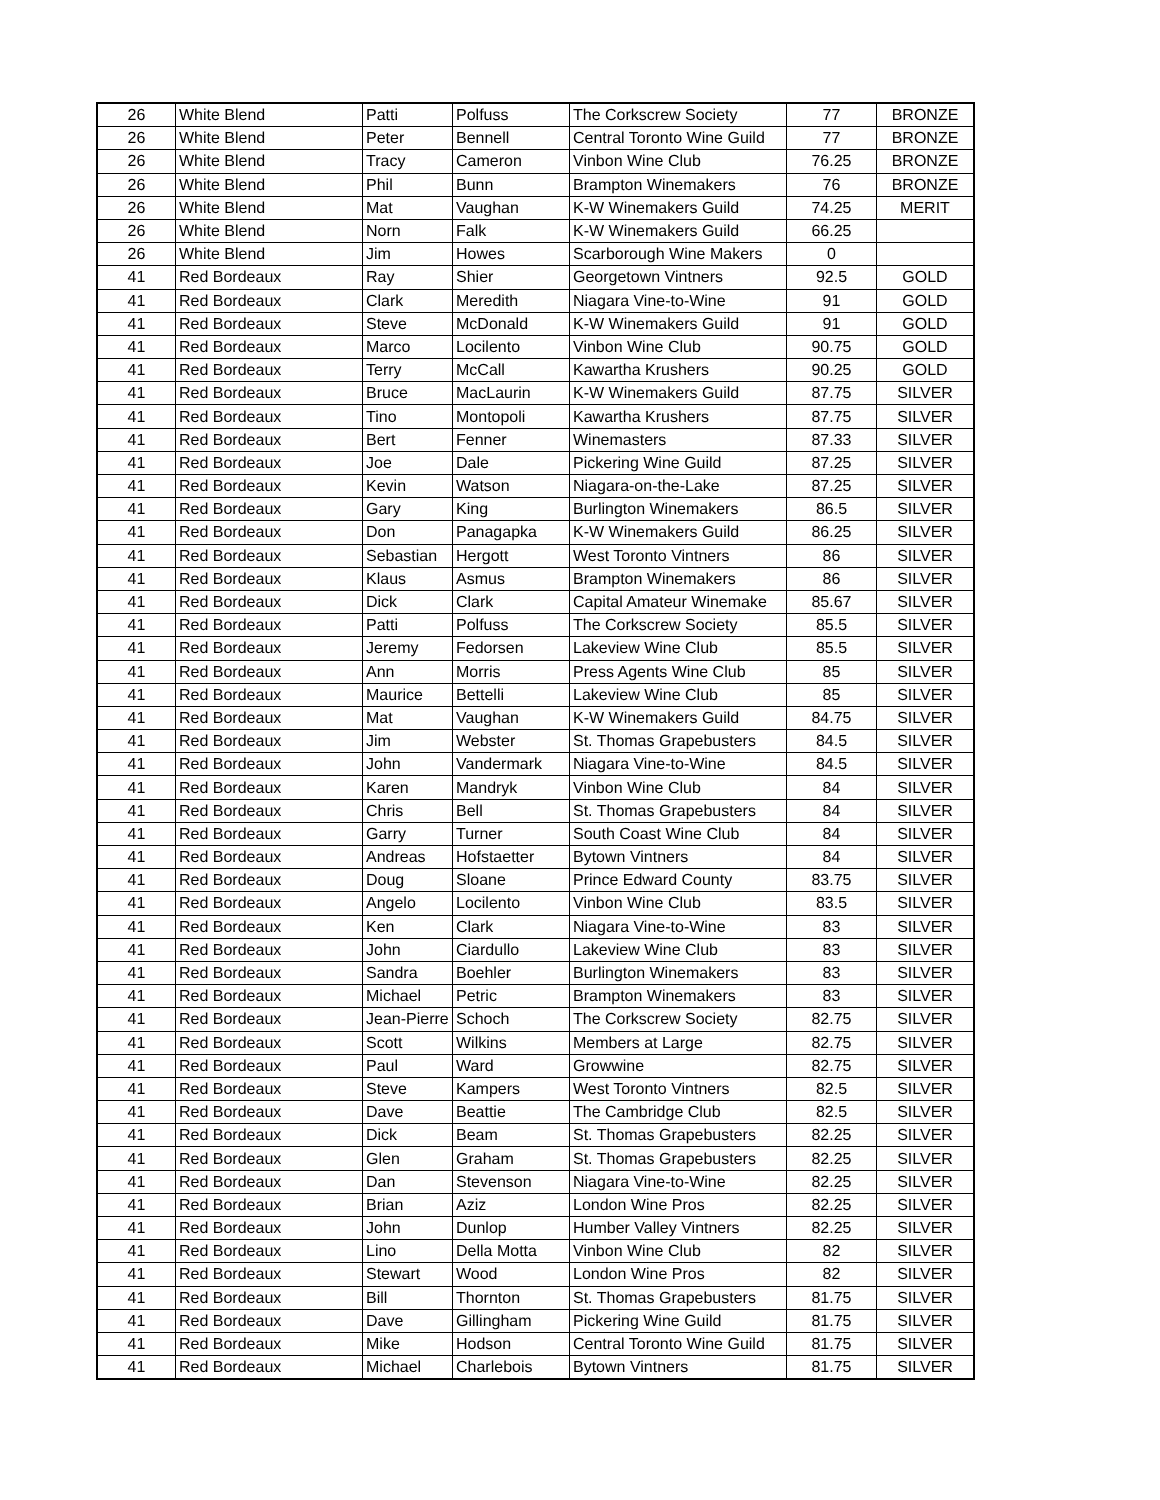| 26 | White Blend | Patti | Polfuss | The Corkscrew Society | 77 | BRONZE |
| 26 | White Blend | Peter | Bennell | Central Toronto Wine Guild | 77 | BRONZE |
| 26 | White Blend | Tracy | Cameron | Vinbon Wine Club | 76.25 | BRONZE |
| 26 | White Blend | Phil | Bunn | Brampton Winemakers | 76 | BRONZE |
| 26 | White Blend | Mat | Vaughan | K-W Winemakers Guild | 74.25 | MERIT |
| 26 | White Blend | Norn | Falk | K-W Winemakers Guild | 66.25 | |
| 26 | White Blend | Jim | Howes | Scarborough Wine Makers | 0 | |
| 41 | Red Bordeaux | Ray | Shier | Georgetown Vintners | 92.5 | GOLD |
| 41 | Red Bordeaux | Clark | Meredith | Niagara Vine-to-Wine | 91 | GOLD |
| 41 | Red Bordeaux | Steve | McDonald | K-W Winemakers Guild | 91 | GOLD |
| 41 | Red Bordeaux | Marco | Locilento | Vinbon Wine Club | 90.75 | GOLD |
| 41 | Red Bordeaux | Terry | McCall | Kawartha Krushers | 90.25 | GOLD |
| 41 | Red Bordeaux | Bruce | MacLaurin | K-W Winemakers Guild | 87.75 | SILVER |
| 41 | Red Bordeaux | Tino | Montopoli | Kawartha Krushers | 87.75 | SILVER |
| 41 | Red Bordeaux | Bert | Fenner | Winemasters | 87.33 | SILVER |
| 41 | Red Bordeaux | Joe | Dale | Pickering Wine Guild | 87.25 | SILVER |
| 41 | Red Bordeaux | Kevin | Watson | Niagara-on-the-Lake | 87.25 | SILVER |
| 41 | Red Bordeaux | Gary | King | Burlington Winemakers | 86.5 | SILVER |
| 41 | Red Bordeaux | Don | Panagapka | K-W Winemakers Guild | 86.25 | SILVER |
| 41 | Red Bordeaux | Sebastian | Hergott | West Toronto Vintners | 86 | SILVER |
| 41 | Red Bordeaux | Klaus | Asmus | Brampton Winemakers | 86 | SILVER |
| 41 | Red Bordeaux | Dick | Clark | Capital Amateur Winemake | 85.67 | SILVER |
| 41 | Red Bordeaux | Patti | Polfuss | The Corkscrew Society | 85.5 | SILVER |
| 41 | Red Bordeaux | Jeremy | Fedorsen | Lakeview Wine Club | 85.5 | SILVER |
| 41 | Red Bordeaux | Ann | Morris | Press Agents Wine Club | 85 | SILVER |
| 41 | Red Bordeaux | Maurice | Bettelli | Lakeview Wine Club | 85 | SILVER |
| 41 | Red Bordeaux | Mat | Vaughan | K-W Winemakers Guild | 84.75 | SILVER |
| 41 | Red Bordeaux | Jim | Webster | St. Thomas Grapebusters | 84.5 | SILVER |
| 41 | Red Bordeaux | John | Vandermark | Niagara Vine-to-Wine | 84.5 | SILVER |
| 41 | Red Bordeaux | Karen | Mandryk | Vinbon Wine Club | 84 | SILVER |
| 41 | Red Bordeaux | Chris | Bell | St. Thomas Grapebusters | 84 | SILVER |
| 41 | Red Bordeaux | Garry | Turner | South Coast Wine Club | 84 | SILVER |
| 41 | Red Bordeaux | Andreas | Hofstaetter | Bytown Vintners | 84 | SILVER |
| 41 | Red Bordeaux | Doug | Sloane | Prince Edward County | 83.75 | SILVER |
| 41 | Red Bordeaux | Angelo | Locilento | Vinbon Wine Club | 83.5 | SILVER |
| 41 | Red Bordeaux | Ken | Clark | Niagara Vine-to-Wine | 83 | SILVER |
| 41 | Red Bordeaux | John | Ciardullo | Lakeview Wine Club | 83 | SILVER |
| 41 | Red Bordeaux | Sandra | Boehler | Burlington Winemakers | 83 | SILVER |
| 41 | Red Bordeaux | Michael | Petric | Brampton Winemakers | 83 | SILVER |
| 41 | Red Bordeaux | Jean-Pierre | Schoch | The Corkscrew Society | 82.75 | SILVER |
| 41 | Red Bordeaux | Scott | Wilkins | Members at Large | 82.75 | SILVER |
| 41 | Red Bordeaux | Paul | Ward | Growwine | 82.75 | SILVER |
| 41 | Red Bordeaux | Steve | Kampers | West Toronto Vintners | 82.5 | SILVER |
| 41 | Red Bordeaux | Dave | Beattie | The Cambridge Club | 82.5 | SILVER |
| 41 | Red Bordeaux | Dick | Beam | St. Thomas Grapebusters | 82.25 | SILVER |
| 41 | Red Bordeaux | Glen | Graham | St. Thomas Grapebusters | 82.25 | SILVER |
| 41 | Red Bordeaux | Dan | Stevenson | Niagara Vine-to-Wine | 82.25 | SILVER |
| 41 | Red Bordeaux | Brian | Aziz | London Wine Pros | 82.25 | SILVER |
| 41 | Red Bordeaux | John | Dunlop | Humber Valley Vintners | 82.25 | SILVER |
| 41 | Red Bordeaux | Lino | Della Motta | Vinbon Wine Club | 82 | SILVER |
| 41 | Red Bordeaux | Stewart | Wood | London Wine Pros | 82 | SILVER |
| 41 | Red Bordeaux | Bill | Thornton | St. Thomas Grapebusters | 81.75 | SILVER |
| 41 | Red Bordeaux | Dave | Gillingham | Pickering Wine Guild | 81.75 | SILVER |
| 41 | Red Bordeaux | Mike | Hodson | Central Toronto Wine Guild | 81.75 | SILVER |
| 41 | Red Bordeaux | Michael | Charlebois | Bytown Vintners | 81.75 | SILVER |